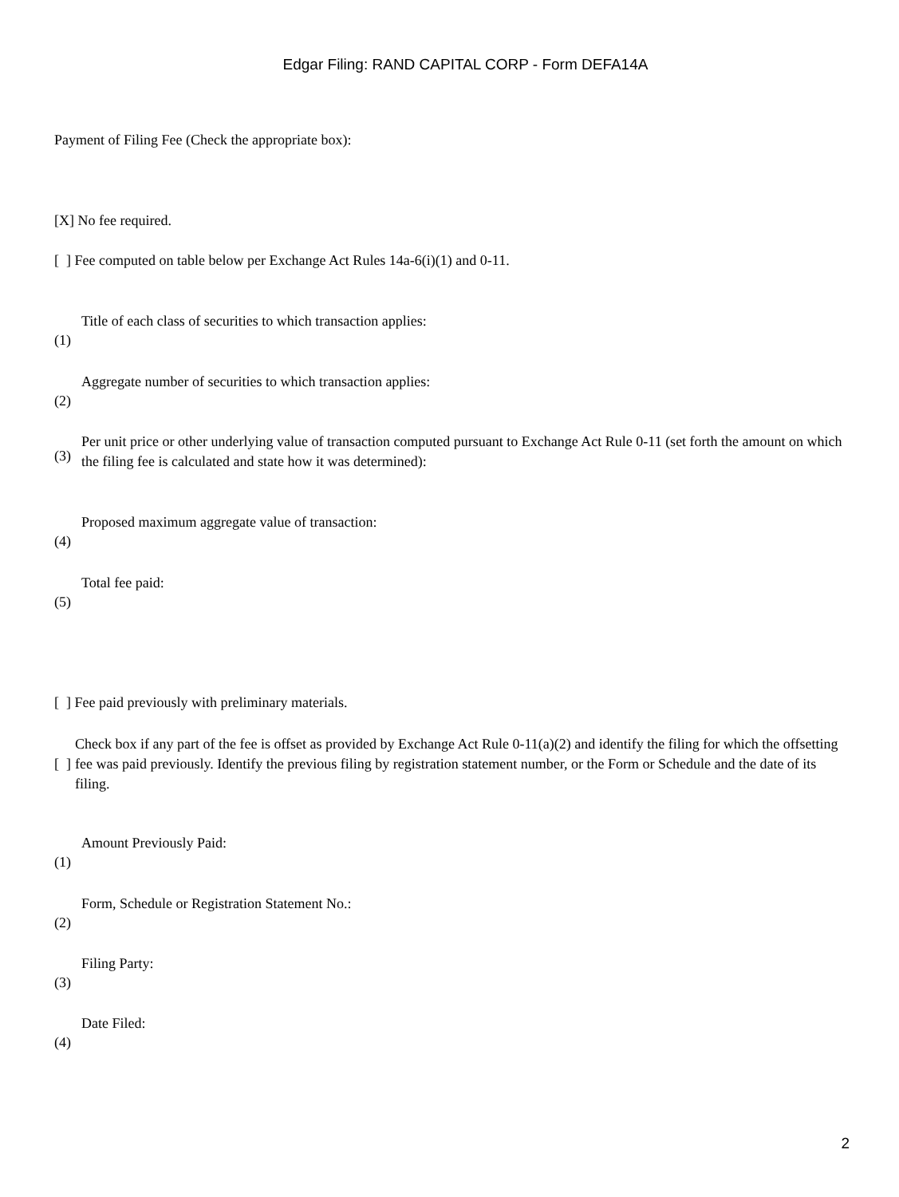Edgar Filing: RAND CAPITAL CORP - Form DEFA14A
Payment of Filing Fee (Check the appropriate box):
[X] No fee required.
[ ] Fee computed on table below per Exchange Act Rules 14a-6(i)(1) and 0-11.
(1) Title of each class of securities to which transaction applies:
(2) Aggregate number of securities to which transaction applies:
(3) Per unit price or other underlying value of transaction computed pursuant to Exchange Act Rule 0-11 (set forth the amount on which the filing fee is calculated and state how it was determined):
(4) Proposed maximum aggregate value of transaction:
(5) Total fee paid:
[ ] Fee paid previously with preliminary materials.
[ ] Check box if any part of the fee is offset as provided by Exchange Act Rule 0-11(a)(2) and identify the filing for which the offsetting fee was paid previously. Identify the previous filing by registration statement number, or the Form or Schedule and the date of its filing.
(1) Amount Previously Paid:
(2) Form, Schedule or Registration Statement No.:
(3) Filing Party:
(4) Date Filed:
2